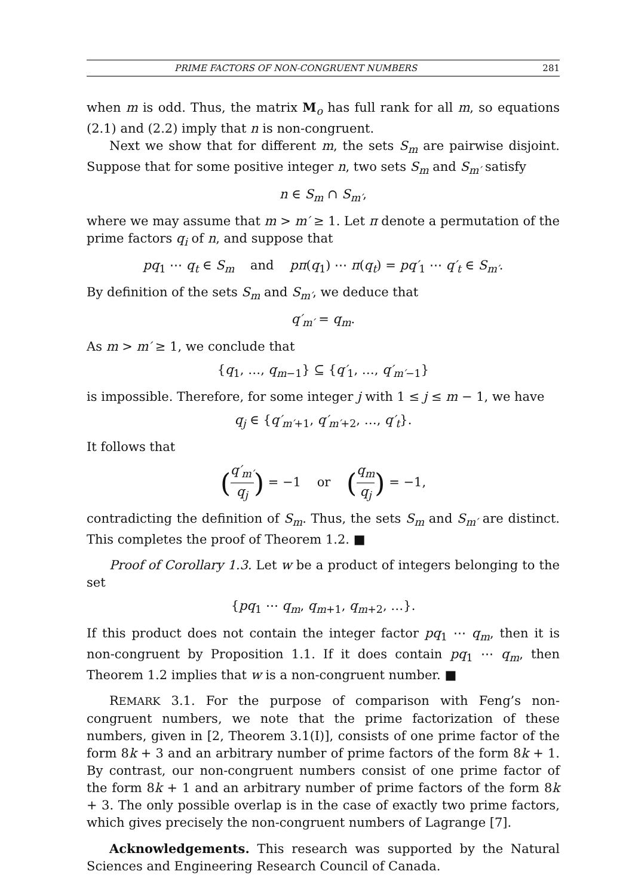PRIME FACTORS OF NON-CONGRUENT NUMBERS 281
when m is odd. Thus, the matrix M<sub>o</sub> has full rank for all m, so equations (2.1) and (2.2) imply that n is non-congruent.
Next we show that for different m, the sets S<sub>m</sub> are pairwise disjoint. Suppose that for some positive integer n, two sets S<sub>m</sub> and S<sub>m′</sub> satisfy
n ∈ S<sub>m</sub> ∩ S<sub>m′</sub>,
where we may assume that m > m′ ≥ 1. Let π denote a permutation of the prime factors q<sub>i</sub> of n, and suppose that
pq<sub>1</sub> ⋯ q<sub>t</sub> ∈ S<sub>m</sub> and pπ(q<sub>1</sub>) ⋯ π(q<sub>t</sub>) = pq′<sub>1</sub> ⋯ q′<sub>t</sub> ∈ S<sub>m′</sub>.
By definition of the sets S<sub>m</sub> and S<sub>m′</sub>, we deduce that
q′<sub>m′</sub> = q<sub>m</sub>.
As m > m′ ≥ 1, we conclude that
{q<sub>1</sub>, …, q<sub>m−1</sub>} ⊆ {q′<sub>1</sub>, …, q′<sub>m′−1</sub>}
is impossible. Therefore, for some integer j with 1 ≤ j ≤ m − 1, we have
q<sub>j</sub> ∈ {q′<sub>m′+1</sub>, q′<sub>m′+2</sub>, …, q′<sub>t</sub>}.
It follows that
(q′<sub>m′</sub> q<sub>j</sub>) = −1 or (q<sub>m</sub> q<sub>j</sub>) = −1,
contradicting the definition of S<sub>m</sub>. Thus, the sets S<sub>m</sub> and S<sub>m′</sub> are distinct. This completes the proof of Theorem 1.2. ■
Proof of Corollary 1.3. Let w be a product of integers belonging to the set
{pq<sub>1</sub> ⋯ q<sub>m</sub>, q<sub>m+1</sub>, q<sub>m+2</sub>, …}.
If this product does not contain the integer factor pq<sub>1</sub> ⋯ q<sub>m</sub>, then it is non-congruent by Proposition 1.1. If it does contain pq<sub>1</sub> ⋯ q<sub>m</sub>, then Theorem 1.2 implies that w is a non-congruent number. ■
REMARK 3.1. For the purpose of comparison with Feng’s non-congruent numbers, we note that the prime factorization of these numbers, given in [2, Theorem 3.1(I)], consists of one prime factor of the form 8k + 3 and an arbitrary number of prime factors of the form 8k + 1. By contrast, our non-congruent numbers consist of one prime factor of the form 8k + 1 and an arbitrary number of prime factors of the form 8k + 3. The only possible overlap is in the case of exactly two prime factors, which gives precisely the non-congruent numbers of Lagrange [7].
Acknowledgements. This research was supported by the Natural Sciences and Engineering Research Council of Canada.